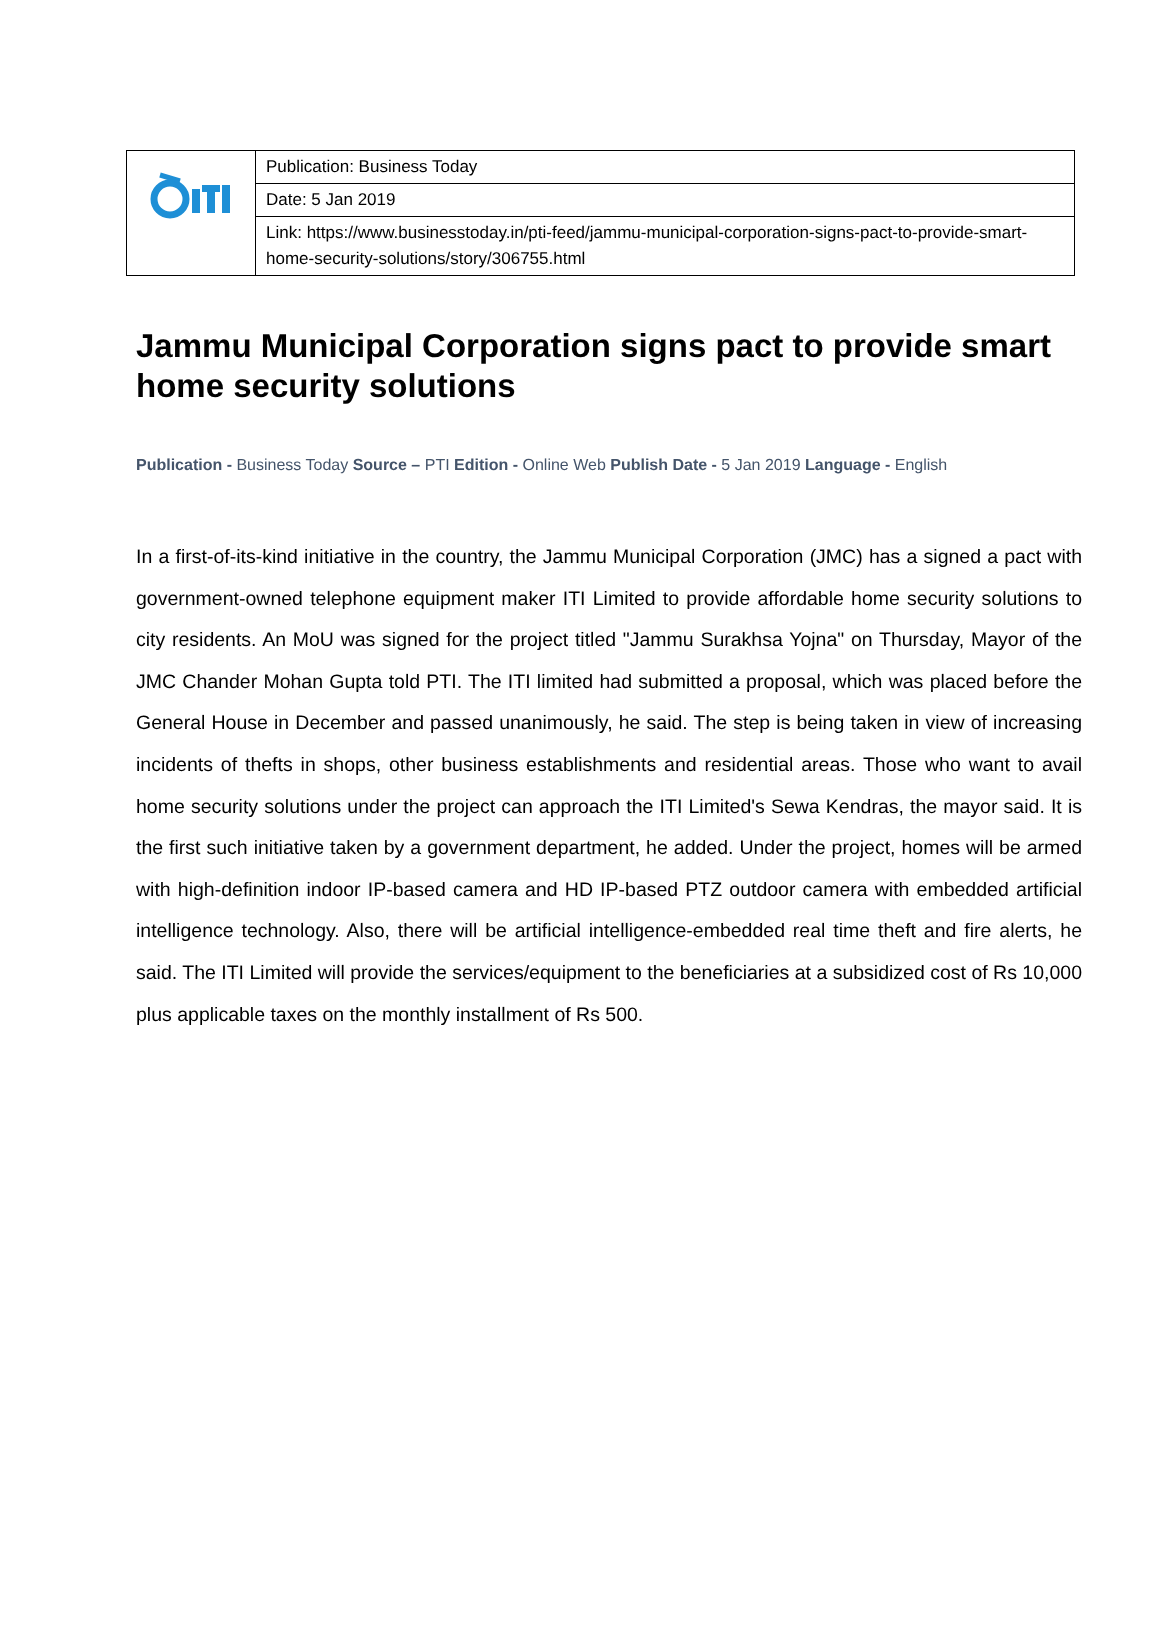| | Publication: Business Today |
| | Date: 5 Jan 2019 |
| | Link: https://www.businesstoday.in/pti-feed/jammu-municipal-corporation-signs-pact-to-provide-smart-home-security-solutions/story/306755.html |
Jammu Municipal Corporation signs pact to provide smart home security solutions
Publication - Business Today Source – PTI Edition - Online Web Publish Date - 5 Jan 2019 Language - English
In a first-of-its-kind initiative in the country, the Jammu Municipal Corporation (JMC) has a signed a pact with government-owned telephone equipment maker ITI Limited to provide affordable home security solutions to city residents. An MoU was signed for the project titled "Jammu Surakhsa Yojna" on Thursday, Mayor of the JMC Chander Mohan Gupta told PTI. The ITI limited had submitted a proposal, which was placed before the General House in December and passed unanimously, he said. The step is being taken in view of increasing incidents of thefts in shops, other business establishments and residential areas. Those who want to avail home security solutions under the project can approach the ITI Limited's Sewa Kendras, the mayor said. It is the first such initiative taken by a government department, he added. Under the project, homes will be armed with high-definition indoor IP-based camera and HD IP-based PTZ outdoor camera with embedded artificial intelligence technology. Also, there will be artificial intelligence-embedded real time theft and fire alerts, he said. The ITI Limited will provide the services/equipment to the beneficiaries at a subsidized cost of Rs 10,000 plus applicable taxes on the monthly installment of Rs 500.